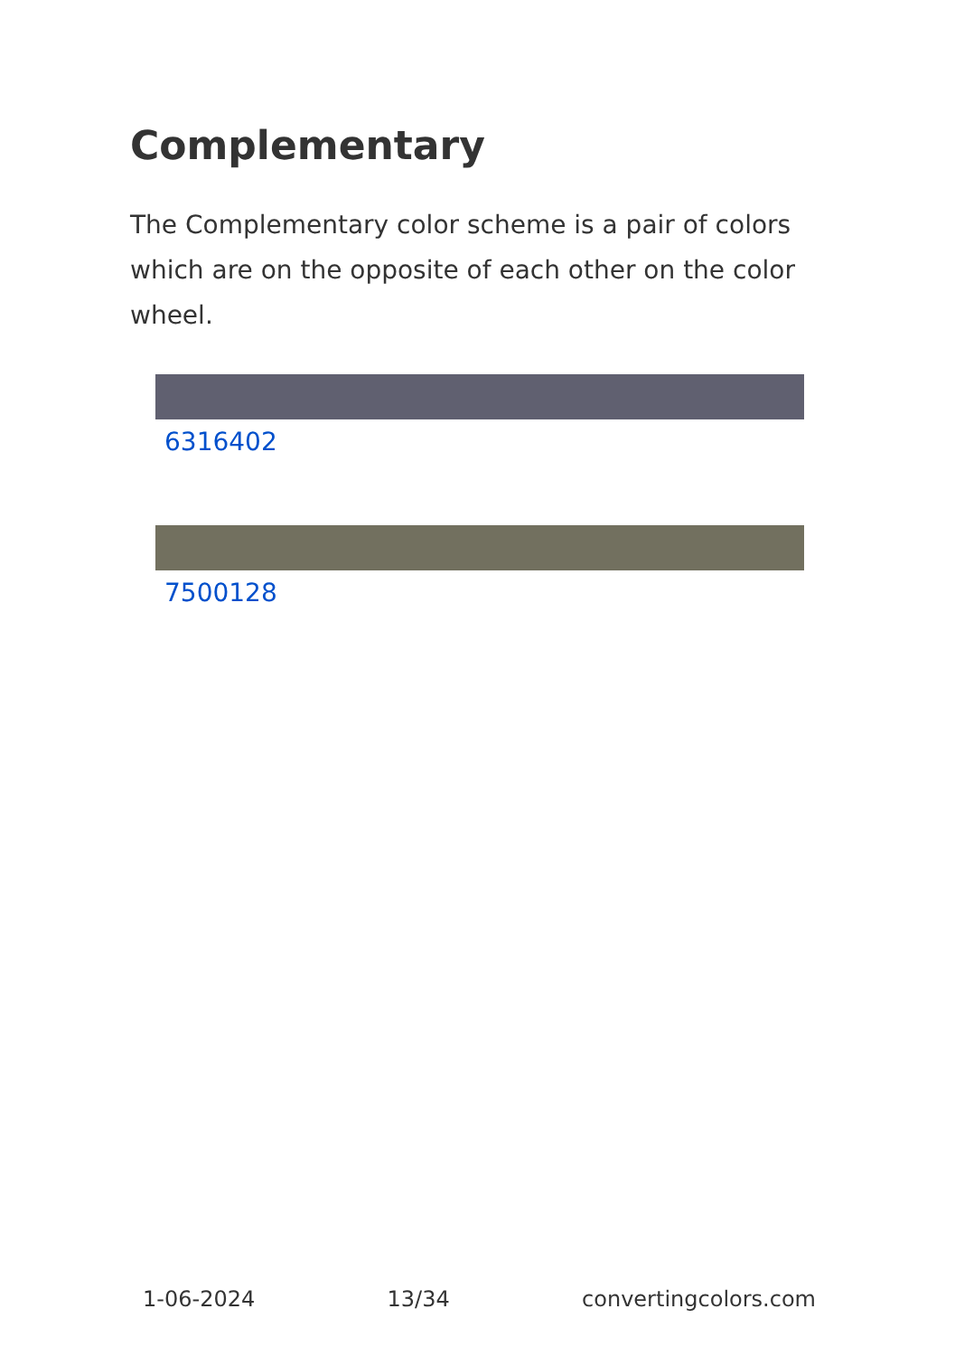Complementary
The Complementary color scheme is a pair of colors which are on the opposite of each other on the color wheel.
6316402
7500128
1-06-2024 13/34 convertingcolors.com